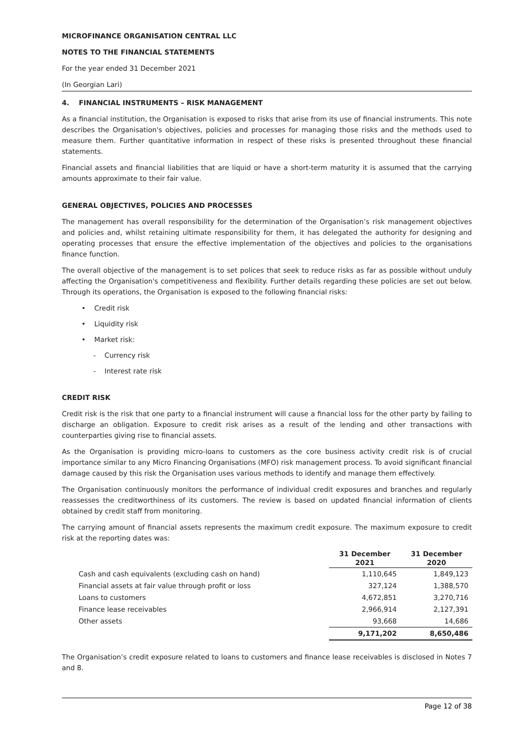MICROFINANCE ORGANISATION CENTRAL LLC
NOTES TO THE FINANCIAL STATEMENTS
For the year ended 31 December 2021
(In Georgian Lari)
4. FINANCIAL INSTRUMENTS – RISK MANAGEMENT
As a financial institution, the Organisation is exposed to risks that arise from its use of financial instruments. This note describes the Organisation's objectives, policies and processes for managing those risks and the methods used to measure them. Further quantitative information in respect of these risks is presented throughout these financial statements.
Financial assets and financial liabilities that are liquid or have a short-term maturity it is assumed that the carrying amounts approximate to their fair value.
GENERAL OBJECTIVES, POLICIES AND PROCESSES
The management has overall responsibility for the determination of the Organisation’s risk management objectives and policies and, whilst retaining ultimate responsibility for them, it has delegated the authority for designing and operating processes that ensure the effective implementation of the objectives and policies to the organisations finance function.
The overall objective of the management is to set polices that seek to reduce risks as far as possible without unduly affecting the Organisation's competitiveness and flexibility. Further details regarding these policies are set out below. Through its operations, the Organisation is exposed to the following financial risks:
• Credit risk
• Liquidity risk
• Market risk:
- Currency risk
- Interest rate risk
CREDIT RISK
Credit risk is the risk that one party to a financial instrument will cause a financial loss for the other party by failing to discharge an obligation. Exposure to credit risk arises as a result of the lending and other transactions with counterparties giving rise to financial assets.
As the Organisation is providing micro-loans to customers as the core business activity credit risk is of crucial importance similar to any Micro Financing Organisations (MFO) risk management process. To avoid significant financial damage caused by this risk the Organisation uses various methods to identify and manage them effectively.
The Organisation continuously monitors the performance of individual credit exposures and branches and regularly reassesses the creditworthiness of its customers. The review is based on updated financial information of clients obtained by credit staff from monitoring.
The carrying amount of financial assets represents the maximum credit exposure. The maximum exposure to credit risk at the reporting dates was:
| | 31 December 2021 | 31 December 2020 |
| Cash and cash equivalents (excluding cash on hand) | 1,110,645 | 1,849,123 |
| Financial assets at fair value through profit or loss | 327,124 | 1,388,570 |
| Loans to customers | 4,672,851 | 3,270,716 |
| Finance lease receivables | 2,966,914 | 2,127,391 |
| Other assets | 93,668 | 14,686 |
| | 9,171,202 | 8,650,486 |
The Organisation’s credit exposure related to loans to customers and finance lease receivables is disclosed in Notes 7 and 8.
Page 12 of 38